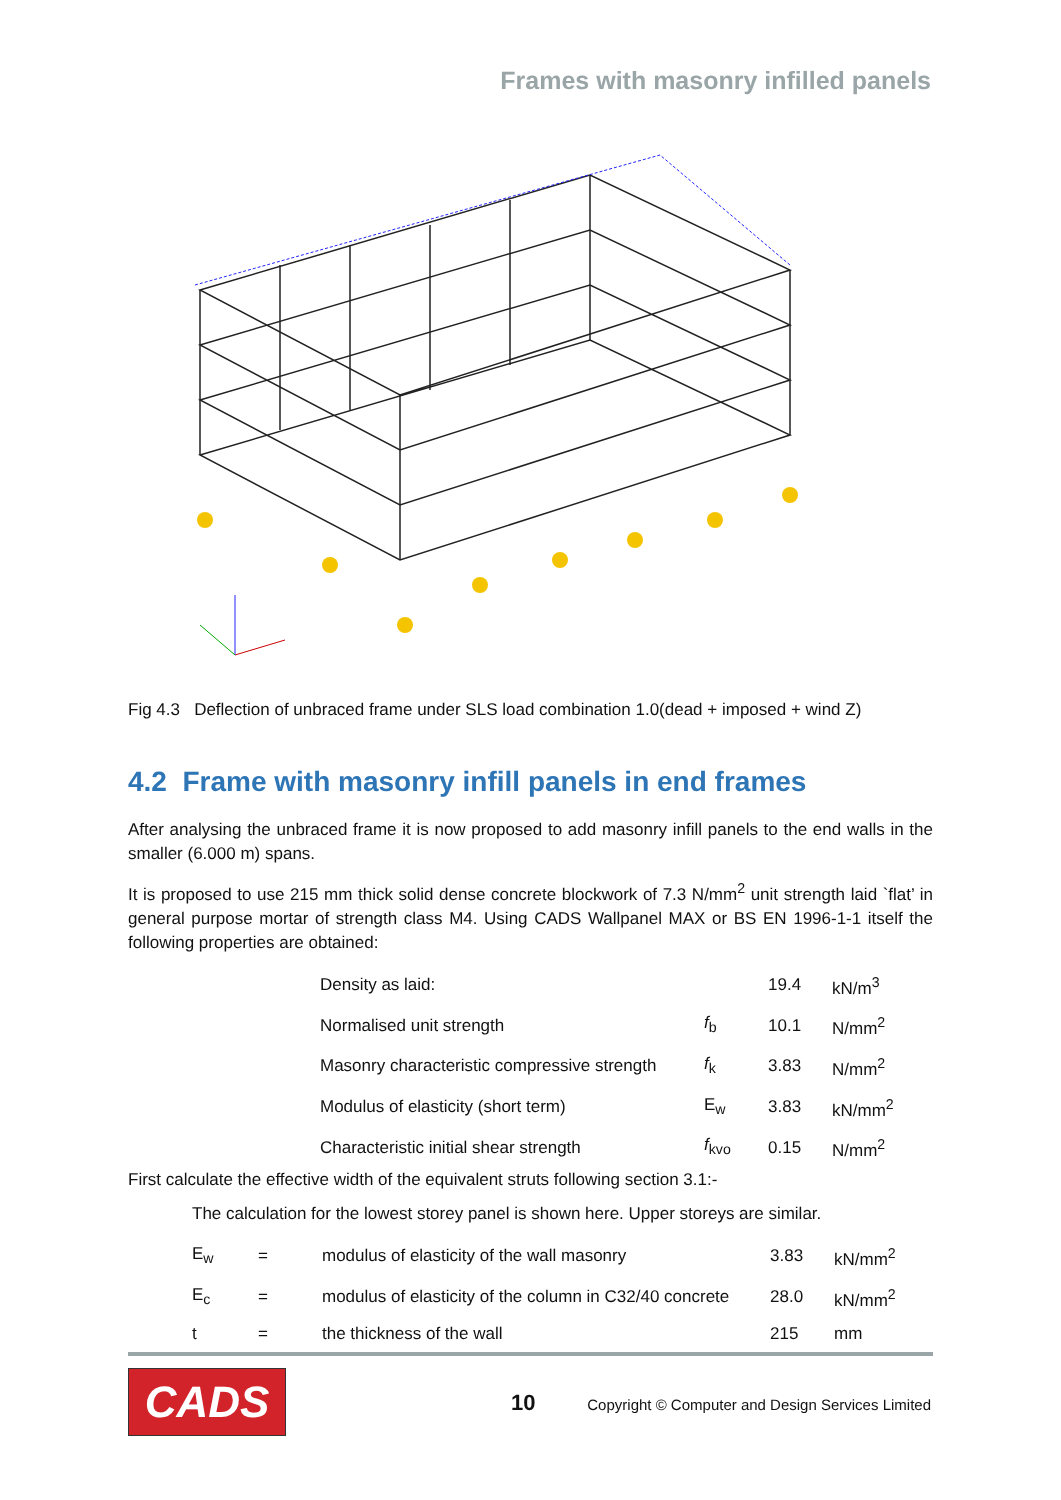Frames with masonry infilled panels
Fig 4.3 Deflection of unbraced frame under SLS load combination 1.0(dead + imposed + wind Z)
4.2 Frame with masonry infill panels in end frames
After analysing the unbraced frame it is now proposed to add masonry infill panels to the end walls in the smaller (6.000 m) spans.
It is proposed to use 215 mm thick solid dense concrete blockwork of 7.3 N/mm<sup>2</sup> unit strength laid `flat’ in general purpose mortar of strength class M4. Using CADS Wallpanel MAX or BS EN 1996-1-1 itself the following properties are obtained:
| Density as laid: | | 19.4 | kN/m<sup>3</sup> |
| Normalised unit strength | f<sub>b</sub> | 10.1 | N/mm<sup>2</sup> |
| Masonry characteristic compressive strength | f<sub>k</sub> | 3.83 | N/mm<sup>2</sup> |
| Modulus of elasticity (short term) | E<sub>w</sub> | 3.83 | kN/mm<sup>2</sup> |
| Characteristic initial shear strength | f<sub>kvo</sub> | 0.15 | N/mm<sup>2</sup> |
First calculate the effective width of the equivalent struts following section 3.1:-
The calculation for the lowest storey panel is shown here. Upper storeys are similar.
| E<sub>w</sub> | = | modulus of elasticity of the wall masonry | 3.83 | kN/mm<sup>2</sup> |
| E<sub>c</sub> | = | modulus of elasticity of the column in C32/40 concrete | 28.0 | kN/mm<sup>2</sup> |
| t | = | the thickness of the wall | 215 | mm |
CADS 10
Copyright © Computer and Design Services Limited